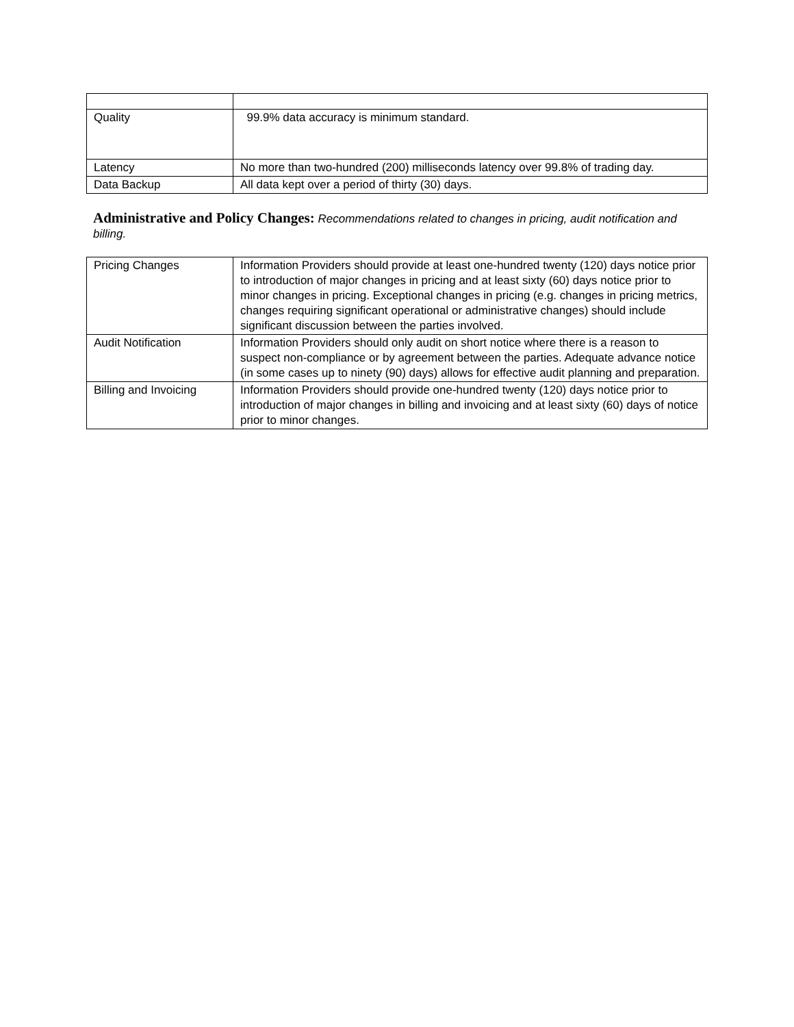| Quality | 99.9% data accuracy is minimum standard. |
| Latency | No more than two-hundred (200) milliseconds latency over 99.8% of trading day. |
| Data Backup | All data kept over a period of thirty (30) days. |
Administrative and Policy Changes: Recommendations related to changes in pricing, audit notification and billing.
| Pricing Changes | Information Providers should provide at least one-hundred twenty (120) days notice prior to introduction of major changes in pricing and at least sixty (60) days notice prior to minor changes in pricing. Exceptional changes in pricing (e.g. changes in pricing metrics, changes requiring significant operational or administrative changes) should include significant discussion between the parties involved. |
| Audit Notification | Information Providers should only audit on short notice where there is a reason to suspect non-compliance or by agreement between the parties. Adequate advance notice (in some cases up to ninety (90) days) allows for effective audit planning and preparation. |
| Billing and Invoicing | Information Providers should provide one-hundred twenty (120) days notice prior to introduction of major changes in billing and invoicing and at least sixty (60) days of notice prior to minor changes. |